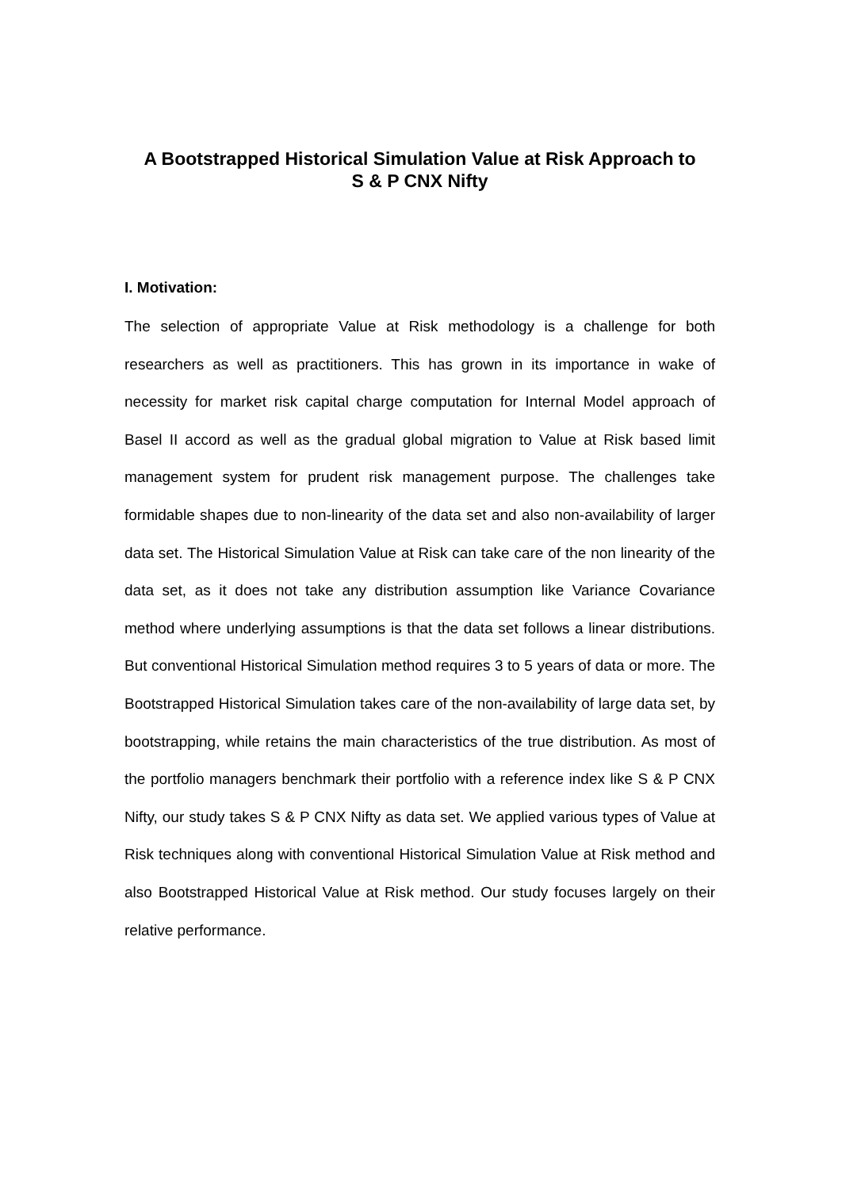A Bootstrapped Historical Simulation Value at Risk Approach to
S & P CNX Nifty
I. Motivation:
The selection of appropriate Value at Risk methodology is a challenge for both researchers as well as practitioners. This has grown in its importance in wake of necessity for market risk capital charge computation for Internal Model approach of Basel II accord as well as the gradual global migration to Value at Risk based limit management system for prudent risk management purpose. The challenges take formidable shapes due to non-linearity of the data set and also non-availability of larger data set. The Historical Simulation Value at Risk can take care of the non linearity of the data set, as it does not take any distribution assumption like Variance Covariance method where underlying assumptions is that the data set follows a linear distributions. But conventional Historical Simulation method requires 3 to 5 years of data or more. The Bootstrapped Historical Simulation takes care of the non-availability of large data set, by bootstrapping, while retains the main characteristics of the true distribution. As most of the portfolio managers benchmark their portfolio with a reference index like S & P CNX Nifty, our study takes S & P CNX Nifty as data set. We applied various types of Value at Risk techniques along with conventional Historical Simulation Value at Risk method and also Bootstrapped Historical Value at Risk method. Our study focuses largely on their relative performance.